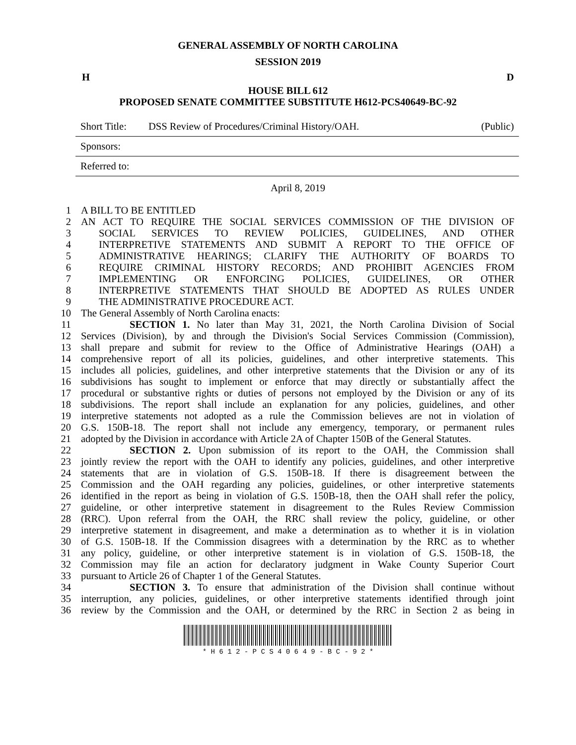GENERAL ASSEMBLY OF NORTH CAROLINA
SESSION 2019
H D
HOUSE BILL 612
PROPOSED SENATE COMMITTEE SUBSTITUTE H612-PCS40649-BC-92
Short Title: DSS Review of Procedures/Criminal History/OAH. (Public)
Sponsors:
Referred to:
April 8, 2019
1 A BILL TO BE ENTITLED
2 AN ACT TO REQUIRE THE SOCIAL SERVICES COMMISSION OF THE DIVISION OF
3 SOCIAL SERVICES TO REVIEW POLICIES, GUIDELINES, AND OTHER
4 INTERPRETIVE STATEMENTS AND SUBMIT A REPORT TO THE OFFICE OF
5 ADMINISTRATIVE HEARINGS; CLARIFY THE AUTHORITY OF BOARDS TO
6 REQUIRE CRIMINAL HISTORY RECORDS; AND PROHIBIT AGENCIES FROM
7 IMPLEMENTING OR ENFORCING POLICIES, GUIDELINES, OR OTHER
8 INTERPRETIVE STATEMENTS THAT SHOULD BE ADOPTED AS RULES UNDER
9 THE ADMINISTRATIVE PROCEDURE ACT.
10 The General Assembly of North Carolina enacts:
11 SECTION 1. No later than May 31, 2021, the North Carolina Division of Social
12 Services (Division), by and through the Division's Social Services Commission (Commission),
13 shall prepare and submit for review to the Office of Administrative Hearings (OAH) a
14 comprehensive report of all its policies, guidelines, and other interpretive statements. This
15 includes all policies, guidelines, and other interpretive statements that the Division or any of its
16 subdivisions has sought to implement or enforce that may directly or substantially affect the
17 procedural or substantive rights or duties of persons not employed by the Division or any of its
18 subdivisions. The report shall include an explanation for any policies, guidelines, and other
19 interpretive statements not adopted as a rule the Commission believes are not in violation of
20 G.S. 150B-18. The report shall not include any emergency, temporary, or permanent rules
21 adopted by the Division in accordance with Article 2A of Chapter 150B of the General Statutes.
22 SECTION 2. Upon submission of its report to the OAH, the Commission shall
23 jointly review the report with the OAH to identify any policies, guidelines, and other interpretive
24 statements that are in violation of G.S. 150B-18. If there is disagreement between the
25 Commission and the OAH regarding any policies, guidelines, or other interpretive statements
26 identified in the report as being in violation of G.S. 150B-18, then the OAH shall refer the policy,
27 guideline, or other interpretive statement in disagreement to the Rules Review Commission
28 (RRC). Upon referral from the OAH, the RRC shall review the policy, guideline, or other
29 interpretive statement in disagreement, and make a determination as to whether it is in violation
30 of G.S. 150B-18. If the Commission disagrees with a determination by the RRC as to whether
31 any policy, guideline, or other interpretive statement is in violation of G.S. 150B-18, the
32 Commission may file an action for declaratory judgment in Wake County Superior Court
33 pursuant to Article 26 of Chapter 1 of the General Statutes.
34 SECTION 3. To ensure that administration of the Division shall continue without
35 interruption, any policies, guidelines, or other interpretive statements identified through joint
36 review by the Commission and the OAH, or determined by the RRC in Section 2 as being in
* H 6 1 2 - P C S 4 0 6 4 9 - B C - 9 2 *